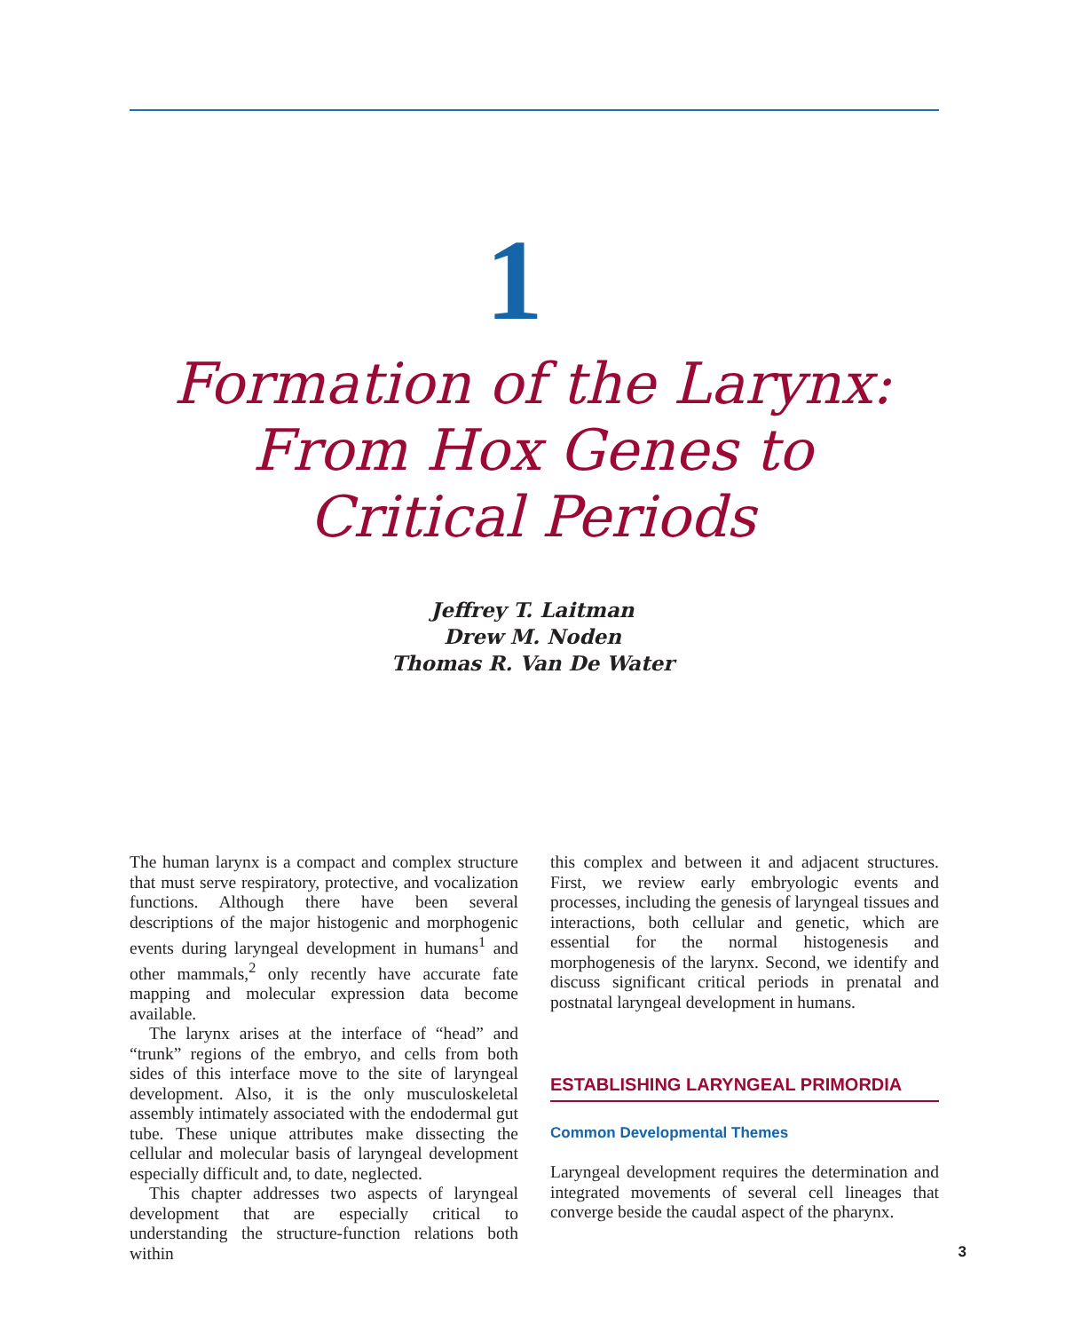1
Formation of the Larynx:
From Hox Genes to
Critical Periods
Jeffrey T. Laitman
Drew M. Noden
Thomas R. Van De Water
The human larynx is a compact and complex structure that must serve respiratory, protective, and vocalization functions. Although there have been several descriptions of the major histogenic and morphogenic events during laryngeal development in humans<sup>1</sup> and other mammals,<sup>2</sup> only recently have accurate fate mapping and molecular expression data become available.
The larynx arises at the interface of “head” and “trunk” regions of the embryo, and cells from both sides of this interface move to the site of laryngeal development. Also, it is the only musculoskeletal assembly intimately associated with the endodermal gut tube. These unique attributes make dissecting the cellular and molecular basis of laryngeal development especially difficult and, to date, neglected.
This chapter addresses two aspects of laryngeal development that are especially critical to understanding the structure-function relations both within
this complex and between it and adjacent structures. First, we review early embryologic events and processes, including the genesis of laryngeal tissues and interactions, both cellular and genetic, which are essential for the normal histogenesis and morphogenesis of the larynx. Second, we identify and discuss significant critical periods in prenatal and postnatal laryngeal development in humans.
ESTABLISHING LARYNGEAL PRIMORDIA
Common Developmental Themes
Laryngeal development requires the determination and integrated movements of several cell lineages that converge beside the caudal aspect of the pharynx.
3